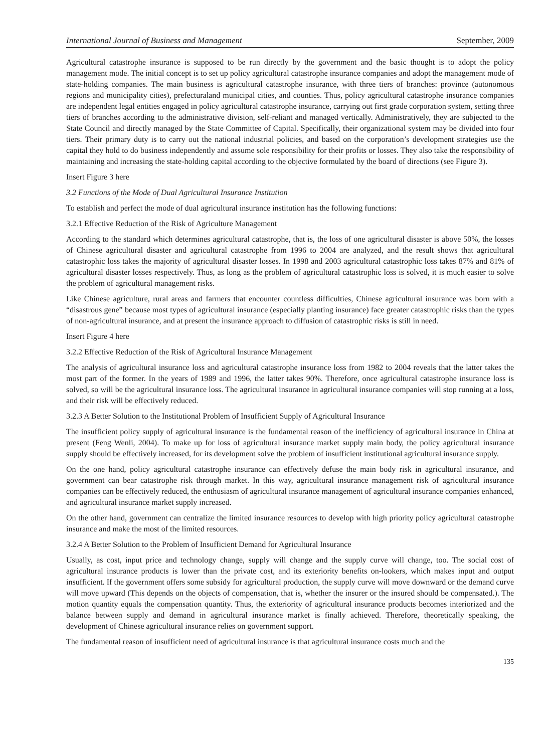International Journal of Business and Management September, 2009
Agricultural catastrophe insurance is supposed to be run directly by the government and the basic thought is to adopt the policy management mode. The initial concept is to set up policy agricultural catastrophe insurance companies and adopt the management mode of state-holding companies. The main business is agricultural catastrophe insurance, with three tiers of branches: province (autonomous regions and municipality cities), prefecturaland municipal cities, and counties. Thus, policy agricultural catastrophe insurance companies are independent legal entities engaged in policy agricultural catastrophe insurance, carrying out first grade corporation system, setting three tiers of branches according to the administrative division, self-reliant and managed vertically. Administratively, they are subjected to the State Council and directly managed by the State Committee of Capital. Specifically, their organizational system may be divided into four tiers. Their primary duty is to carry out the national industrial policies, and based on the corporation’s development strategies use the capital they hold to do business independently and assume sole responsibility for their profits or losses. They also take the responsibility of maintaining and increasing the state-holding capital according to the objective formulated by the board of directions (see Figure 3).
Insert Figure 3 here
3.2 Functions of the Mode of Dual Agricultural Insurance Institution
To establish and perfect the mode of dual agricultural insurance institution has the following functions:
3.2.1 Effective Reduction of the Risk of Agriculture Management
According to the standard which determines agricultural catastrophe, that is, the loss of one agricultural disaster is above 50%, the losses of Chinese agricultural disaster and agricultural catastrophe from 1996 to 2004 are analyzed, and the result shows that agricultural catastrophic loss takes the majority of agricultural disaster losses. In 1998 and 2003 agricultural catastrophic loss takes 87% and 81% of agricultural disaster losses respectively. Thus, as long as the problem of agricultural catastrophic loss is solved, it is much easier to solve the problem of agricultural management risks.
Like Chinese agriculture, rural areas and farmers that encounter countless difficulties, Chinese agricultural insurance was born with a “disastrous gene” because most types of agricultural insurance (especially planting insurance) face greater catastrophic risks than the types of non-agricultural insurance, and at present the insurance approach to diffusion of catastrophic risks is still in need.
Insert Figure 4 here
3.2.2 Effective Reduction of the Risk of Agricultural Insurance Management
The analysis of agricultural insurance loss and agricultural catastrophe insurance loss from 1982 to 2004 reveals that the latter takes the most part of the former. In the years of 1989 and 1996, the latter takes 90%. Therefore, once agricultural catastrophe insurance loss is solved, so will be the agricultural insurance loss. The agricultural insurance in agricultural insurance companies will stop running at a loss, and their risk will be effectively reduced.
3.2.3 A Better Solution to the Institutional Problem of Insufficient Supply of Agricultural Insurance
The insufficient policy supply of agricultural insurance is the fundamental reason of the inefficiency of agricultural insurance in China at present (Feng Wenli, 2004). To make up for loss of agricultural insurance market supply main body, the policy agricultural insurance supply should be effectively increased, for its development solve the problem of insufficient institutional agricultural insurance supply.
On the one hand, policy agricultural catastrophe insurance can effectively defuse the main body risk in agricultural insurance, and government can bear catastrophe risk through market. In this way, agricultural insurance management risk of agricultural insurance companies can be effectively reduced, the enthusiasm of agricultural insurance management of agricultural insurance companies enhanced, and agricultural insurance market supply increased.
On the other hand, government can centralize the limited insurance resources to develop with high priority policy agricultural catastrophe insurance and make the most of the limited resources.
3.2.4 A Better Solution to the Problem of Insufficient Demand for Agricultural Insurance
Usually, as cost, input price and technology change, supply will change and the supply curve will change, too. The social cost of agricultural insurance products is lower than the private cost, and its exteriority benefits on-lookers, which makes input and output insufficient. If the government offers some subsidy for agricultural production, the supply curve will move downward or the demand curve will move upward (This depends on the objects of compensation, that is, whether the insurer or the insured should be compensated.). The motion quantity equals the compensation quantity. Thus, the exteriority of agricultural insurance products becomes interiorized and the balance between supply and demand in agricultural insurance market is finally achieved. Therefore, theoretically speaking, the development of Chinese agricultural insurance relies on government support.
The fundamental reason of insufficient need of agricultural insurance is that agricultural insurance costs much and the
135